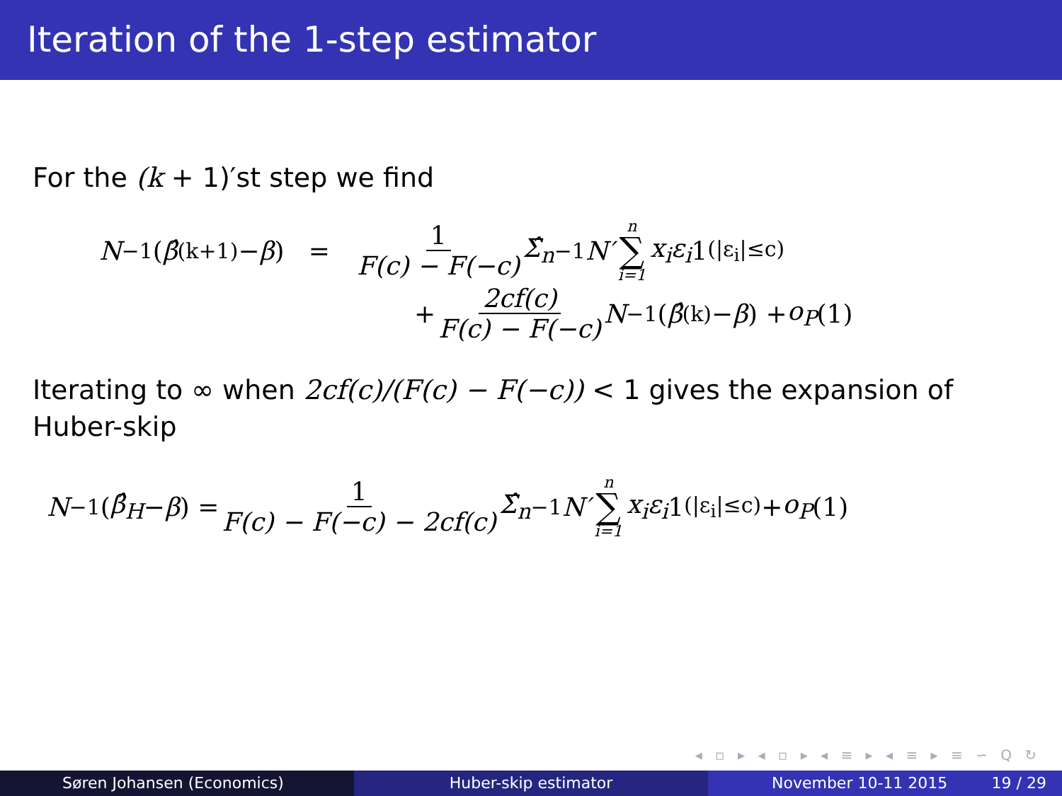Iteration of the 1-step estimator
For the (k + 1)′st step we find
N<sup>−1</sup>(β̂<sup>(k+1)</sup> − β) = 1 F(c) − F(−c) Σ̂<sub>n</sub><sup>−1</sup> N′ n ∑ i=1 x<sub>i</sub>ε<sub>i</sub> 1<sub>(|ε<sub>i</sub>|≤c)</sub>
+ 2cf(c) F(c) − F(−c) N<sup>−1</sup>(β̂<sup>(k)</sup> − β) + o<sub>P</sub> (1)
Iterating to ∞ when 2cf(c)/(F(c) − F(−c)) < 1 gives the expansion of Huber-skip
N<sup>−1</sup>(β̂<sub>H</sub> − β) = 1 F(c) − F(−c) − 2cf(c) Σ̂<sub>n</sub><sup>−1</sup> N′ n ∑ i=1 x<sub>i</sub>ε<sub>i</sub> 1<sub>(|ε<sub>i</sub>|≤c)</sub> + o<sub>P</sub> (1)
◂ ▫ ▸ ◂ ▫ ▸ ◂ ≡ ▸ ◂ ≡ ▸ ≡ ∽ Q ↻
Søren Johansen (Economics) Huber-skip estimator November 10-11 2015 19 / 29